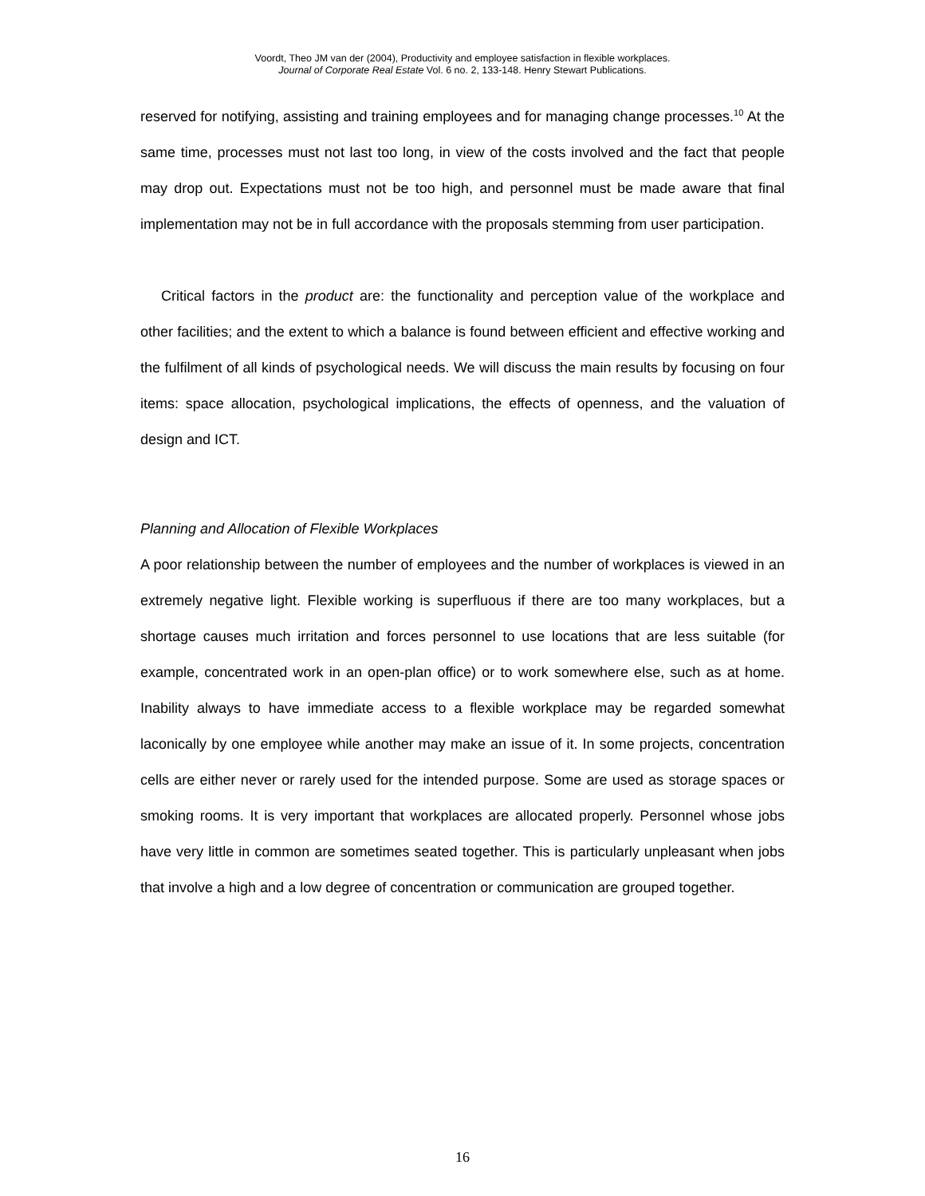Voordt, Theo JM van der (2004), Productivity and employee satisfaction in flexible workplaces.
Journal of Corporate Real Estate Vol. 6 no. 2, 133-148. Henry Stewart Publications.
reserved for notifying, assisting and training employees and for managing change processes.<sup>10</sup> At the same time, processes must not last too long, in view of the costs involved and the fact that people may drop out. Expectations must not be too high, and personnel must be made aware that final implementation may not be in full accordance with the proposals stemming from user participation.
Critical factors in the product are: the functionality and perception value of the workplace and other facilities; and the extent to which a balance is found between efficient and effective working and the fulfilment of all kinds of psychological needs. We will discuss the main results by focusing on four items: space allocation, psychological implications, the effects of openness, and the valuation of design and ICT.
Planning and Allocation of Flexible Workplaces
A poor relationship between the number of employees and the number of workplaces is viewed in an extremely negative light. Flexible working is superfluous if there are too many workplaces, but a shortage causes much irritation and forces personnel to use locations that are less suitable (for example, concentrated work in an open-plan office) or to work somewhere else, such as at home. Inability always to have immediate access to a flexible workplace may be regarded somewhat laconically by one employee while another may make an issue of it. In some projects, concentration cells are either never or rarely used for the intended purpose. Some are used as storage spaces or smoking rooms. It is very important that workplaces are allocated properly. Personnel whose jobs have very little in common are sometimes seated together. This is particularly unpleasant when jobs that involve a high and a low degree of concentration or communication are grouped together.
16